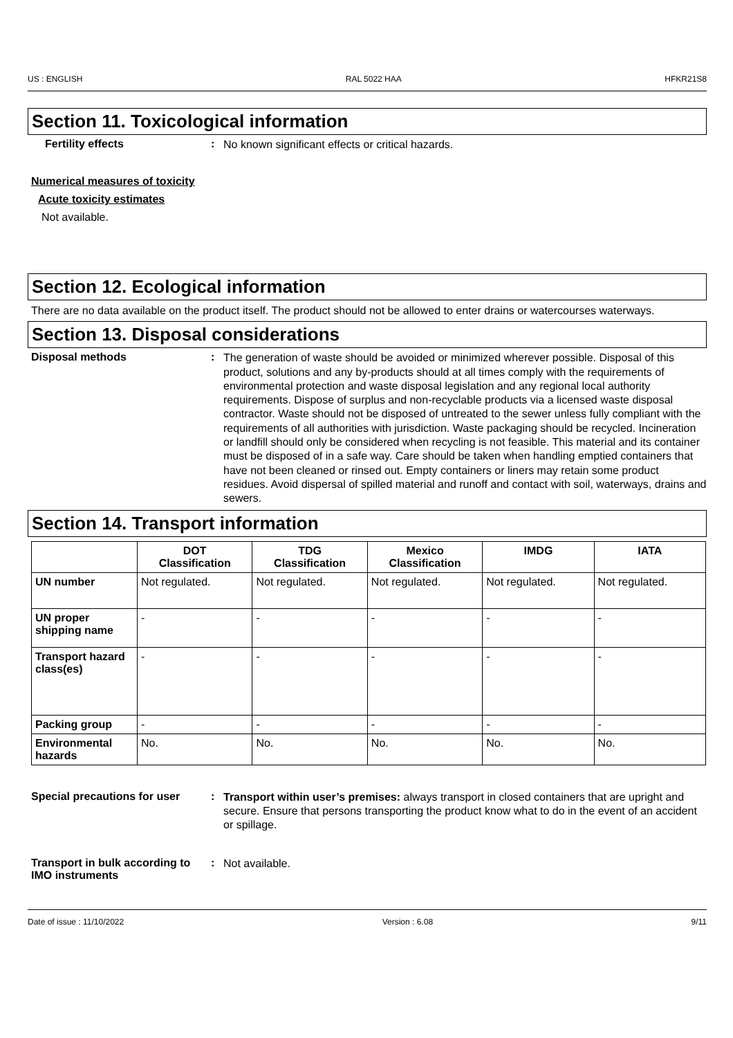US : ENGLISH RAL 5022 HAA HFKR21S8
Section 11. Toxicological information
Fertility effects :
No known significant effects or critical hazards.
Numerical measures of toxicity
Acute toxicity estimates
Not available.
Section 12. Ecological information
There are no data available on the product itself. The product should not be allowed to enter drains or watercourses waterways.
Section 13. Disposal considerations
Disposal methods :
The generation of waste should be avoided or minimized wherever possible. Disposal of this product, solutions and any by-products should at all times comply with the requirements of environmental protection and waste disposal legislation and any regional local authority requirements. Dispose of surplus and non-recyclable products via a licensed waste disposal contractor. Waste should not be disposed of untreated to the sewer unless fully compliant with the requirements of all authorities with jurisdiction. Waste packaging should be recycled. Incineration or landfill should only be considered when recycling is not feasible. This material and its container must be disposed of in a safe way. Care should be taken when handling emptied containers that have not been cleaned or rinsed out. Empty containers or liners may retain some product residues. Avoid dispersal of spilled material and runoff and contact with soil, waterways, drains and sewers.
Section 14. Transport information
| | DOT Classification | TDG Classification | Mexico Classification | IMDG | IATA |
| --- | --- | --- | --- | --- | --- |
| UN number | Not regulated. | Not regulated. | Not regulated. | Not regulated. | Not regulated. |
| UN proper shipping name | - | - | - | - | - |
| Transport hazard class(es) | - | - | - | - | - |
| Packing group | - | - | - | - | - |
| Environmental hazards | No. | No. | No. | No. | No. |
Special precautions for user
:
Transport within user’s premises: always transport in closed containers that are upright and secure. Ensure that persons transporting the product know what to do in the event of an accident or spillage.
Transport in bulk according to IMO instruments
:
Not available.
Date of issue : 11/10/2022 Version : 6.08 9/11